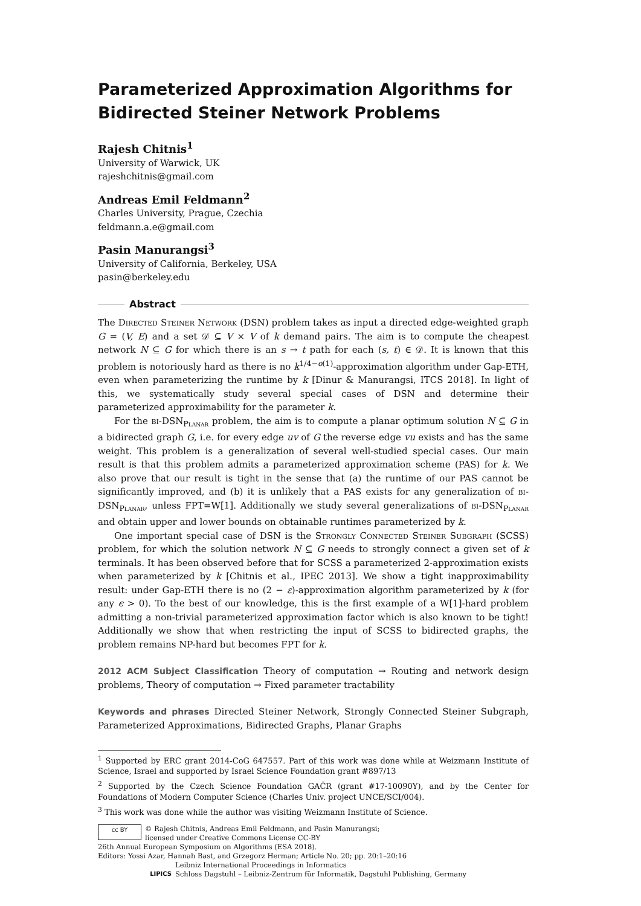Parameterized Approximation Algorithms for Bidirected Steiner Network Problems
Rajesh Chitnis<sup>1</sup>
University of Warwick, UK
rajeshchitnis@gmail.com
Andreas Emil Feldmann<sup>2</sup>
Charles University, Prague, Czechia
feldmann.a.e@gmail.com
Pasin Manurangsi<sup>3</sup>
University of California, Berkeley, USA
pasin@berkeley.edu
Abstract
The Directed Steiner Network (DSN) problem takes as input a directed edge-weighted graph G = (V, E) and a set 𝒟 ⊆ V × V of k demand pairs. The aim is to compute the cheapest network N ⊆ G for which there is an s → t path for each (s, t) ∈ 𝒟. It is known that this problem is notoriously hard as there is no k<sup>1/4−o(1)</sup>-approximation algorithm under Gap-ETH, even when parameterizing the runtime by k [Dinur & Manurangsi, ITCS 2018]. In light of this, we systematically study several special cases of DSN and determine their parameterized approximability for the parameter k.
For the bi-DSN<sub>Planar</sub> problem, the aim is to compute a planar optimum solution N ⊆ G in a bidirected graph G, i.e. for every edge uv of G the reverse edge vu exists and has the same weight. This problem is a generalization of several well-studied special cases. Our main result is that this problem admits a parameterized approximation scheme (PAS) for k. We also prove that our result is tight in the sense that (a) the runtime of our PAS cannot be significantly improved, and (b) it is unlikely that a PAS exists for any generalization of bi-DSN<sub>Planar</sub>, unless FPT=W[1]. Additionally we study several generalizations of bi-DSN<sub>Planar</sub> and obtain upper and lower bounds on obtainable runtimes parameterized by k.
One important special case of DSN is the Strongly Connected Steiner Subgraph (SCSS) problem, for which the solution network N ⊆ G needs to strongly connect a given set of k terminals. It has been observed before that for SCSS a parameterized 2-approximation exists when parameterized by k [Chitnis et al., IPEC 2013]. We show a tight inapproximability result: under Gap-ETH there is no (2 − ε)-approximation algorithm parameterized by k (for any ϵ > 0). To the best of our knowledge, this is the first example of a W[1]-hard problem admitting a non-trivial parameterized approximation factor which is also known to be tight! Additionally we show that when restricting the input of SCSS to bidirected graphs, the problem remains NP-hard but becomes FPT for k.
2012 ACM Subject Classification Theory of computation → Routing and network design problems, Theory of computation → Fixed parameter tractability
Keywords and phrases Directed Steiner Network, Strongly Connected Steiner Subgraph, Parameterized Approximations, Bidirected Graphs, Planar Graphs
<sup>1</sup> Supported by ERC grant 2014-CoG 647557. Part of this work was done while at Weizmann Institute of Science, Israel and supported by Israel Science Foundation grant #897/13
<sup>2</sup> Supported by the Czech Science Foundation GAČR (grant #17-10090Y), and by the Center for Foundations of Modern Computer Science (Charles Univ. project UNCE/SCI/004).
<sup>3</sup> This work was done while the author was visiting Weizmann Institute of Science.
cc BY
© Rajesh Chitnis, Andreas Emil Feldmann, and Pasin Manurangsi;
licensed under Creative Commons License CC-BY
26th Annual European Symposium on Algorithms (ESA 2018).
Editors: Yossi Azar, Hannah Bast, and Grzegorz Herman; Article No. 20; pp. 20:1–20:16
LIPICS
Leibniz International Proceedings in Informatics
Schloss Dagstuhl – Leibniz-Zentrum für Informatik, Dagstuhl Publishing, Germany